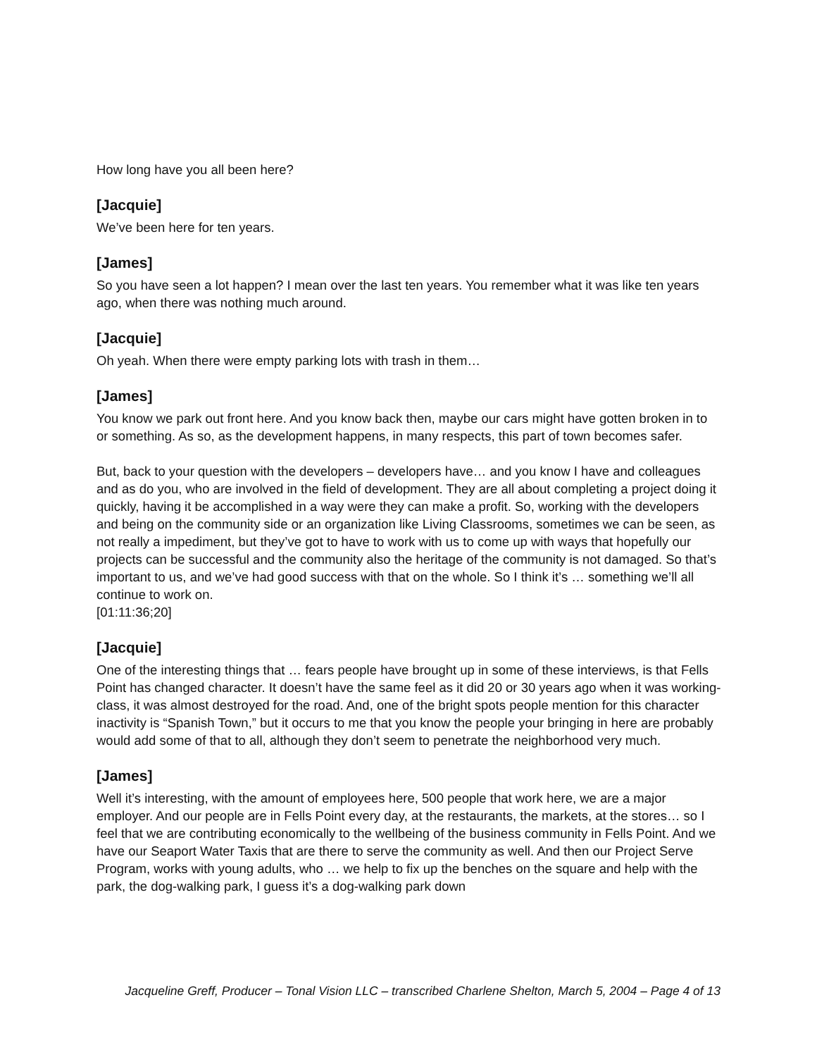How long have you all been here?
[Jacquie]
We’ve been here for ten years.
[James]
So you have seen a lot happen? I mean over the last ten years. You remember what it was like ten years ago, when there was nothing much around.
[Jacquie]
Oh yeah. When there were empty parking lots with trash in them…
[James]
You know we park out front here. And you know back then, maybe our cars might have gotten broken in to or something. As so, as the development happens, in many respects, this part of town becomes safer.
But, back to your question with the developers – developers have… and you know I have and colleagues and as do you, who are involved in the field of development. They are all about completing a project doing it quickly, having it be accomplished in a way were they can make a profit. So, working with the developers and being on the community side or an organization like Living Classrooms, sometimes we can be seen, as not really a impediment, but they’ve got to have to work with us to come up with ways that hopefully our projects can be successful and the community also the heritage of the community is not damaged. So that’s important to us, and we’ve had good success with that on the whole. So I think it’s … something we’ll all continue to work on.
[01:11:36;20]
[Jacquie]
One of the interesting things that … fears people have brought up in some of these interviews, is that Fells Point has changed character. It doesn’t have the same feel as it did 20 or 30 years ago when it was working-class, it was almost destroyed for the road. And, one of the bright spots people mention for this character inactivity is “Spanish Town,” but it occurs to me that you know the people your bringing in here are probably would add some of that to all, although they don’t seem to penetrate the neighborhood very much.
[James]
Well it’s interesting, with the amount of employees here, 500 people that work here, we are a major employer. And our people are in Fells Point every day, at the restaurants, the markets, at the stores… so I feel that we are contributing economically to the wellbeing of the business community in Fells Point. And we have our Seaport Water Taxis that are there to serve the community as well. And then our Project Serve Program, works with young adults, who … we help to fix up the benches on the square and help with the park, the dog-walking park, I guess it’s a dog-walking park down
Jacqueline Greff, Producer – Tonal Vision LLC – transcribed Charlene Shelton, March 5, 2004 – Page 4 of 13